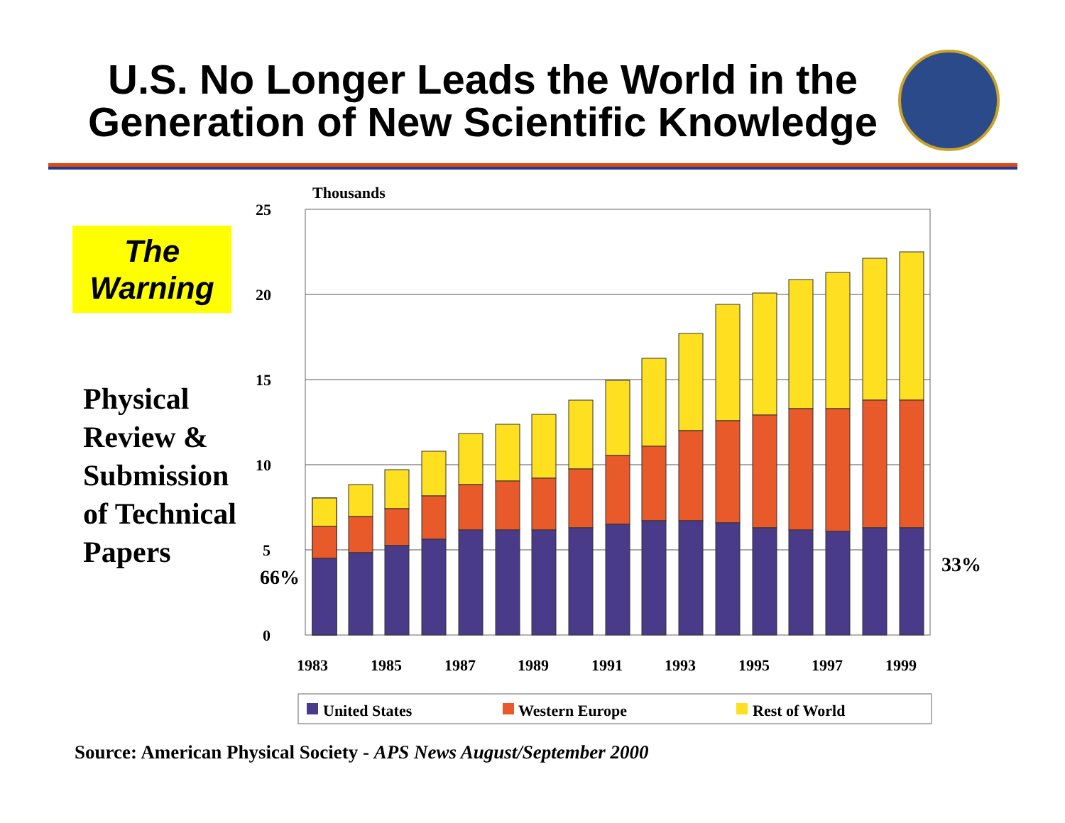U.S. No Longer Leads the World in the Generation of New Scientific Knowledge
The
Warning
Physical
Review &
Submission
of Technical
Papers
Thousands
25
20
15
10
5
0
1983
1985
1987
1989
1991
1993
1995
1997
1999
United States
Western Europe
Rest of World
66%
33%
Source: American Physical Society - APS News August/September 2000